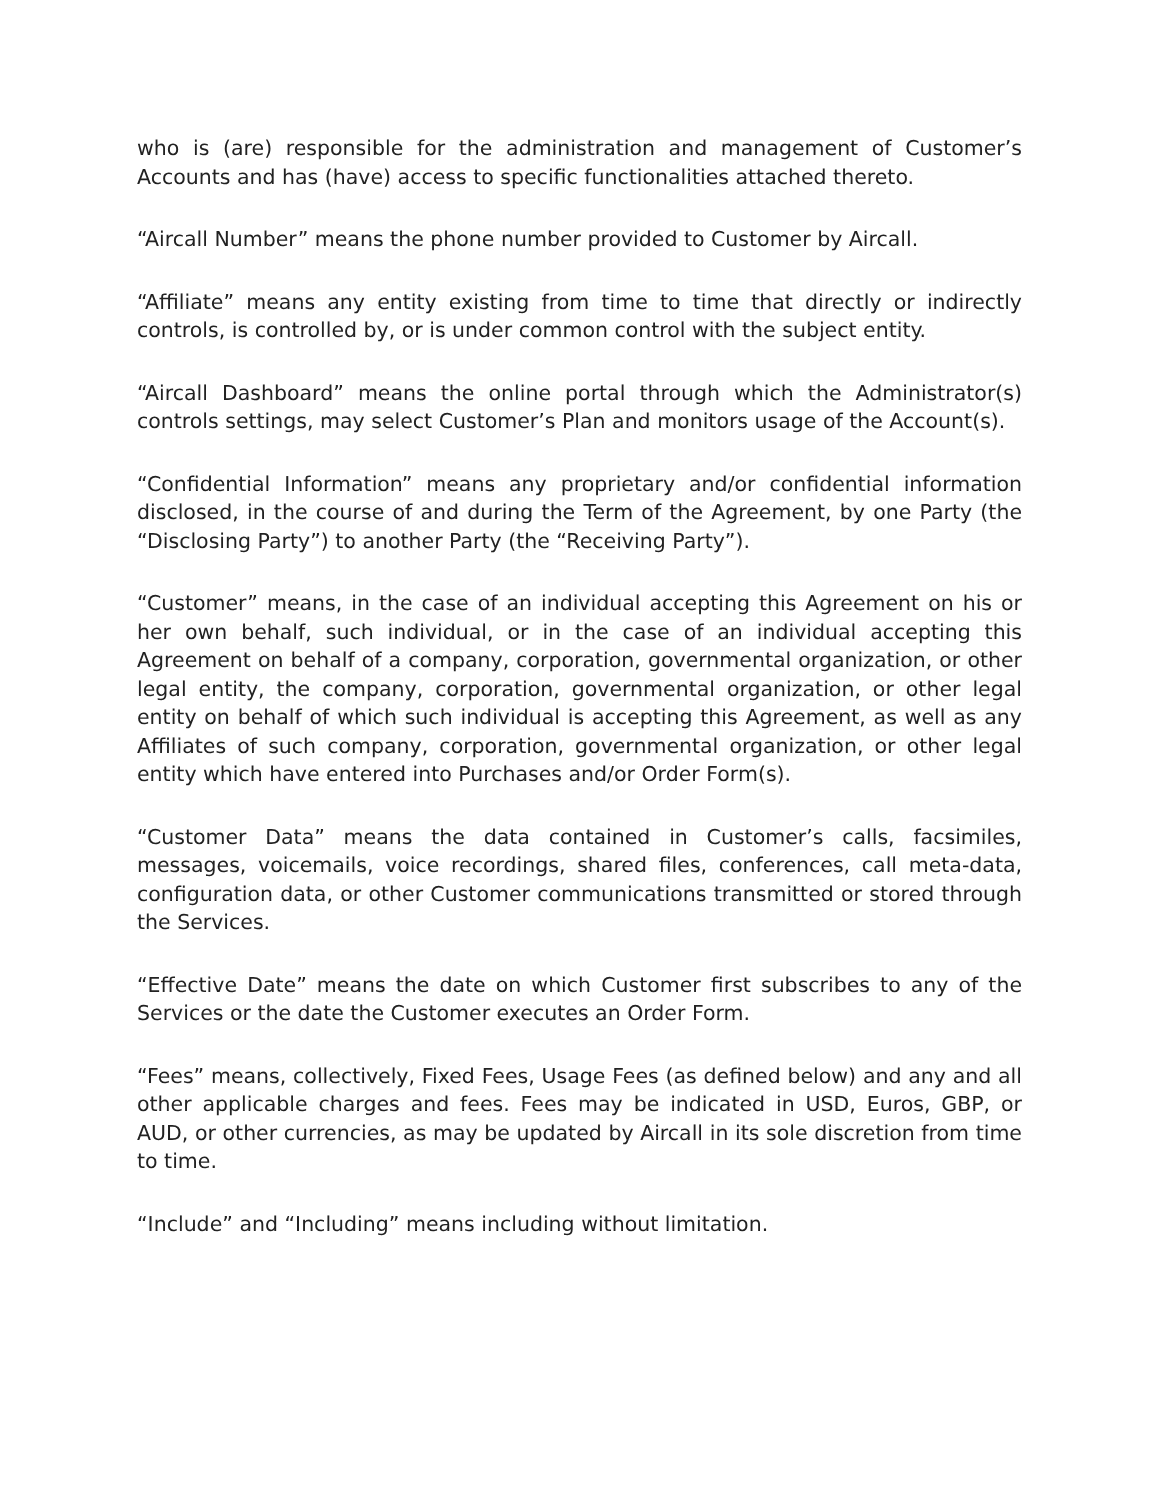who is (are) responsible for the administration and management of Customer’s Accounts and has (have) access to specific functionalities attached thereto.
“Aircall Number” means the phone number provided to Customer by Aircall.
“Affiliate” means any entity existing from time to time that directly or indirectly controls, is controlled by, or is under common control with the subject entity.
“Aircall Dashboard” means the online portal through which the Administrator(s) controls settings, may select Customer’s Plan and monitors usage of the Account(s).
“Confidential Information” means any proprietary and/or confidential information disclosed, in the course of and during the Term of the Agreement, by one Party (the “Disclosing Party”) to another Party (the “Receiving Party”).
“Customer” means, in the case of an individual accepting this Agreement on his or her own behalf, such individual, or in the case of an individual accepting this Agreement on behalf of a company, corporation, governmental organization, or other legal entity, the company, corporation, governmental organization, or other legal entity on behalf of which such individual is accepting this Agreement, as well as any Affiliates of such company, corporation, governmental organization, or other legal entity which have entered into Purchases and/or Order Form(s).
“Customer Data” means the data contained in Customer’s calls, facsimiles, messages, voicemails, voice recordings, shared files, conferences, call meta-data, configuration data, or other Customer communications transmitted or stored through the Services.
“Effective Date” means the date on which Customer first subscribes to any of the Services or the date the Customer executes an Order Form.
“Fees” means, collectively, Fixed Fees, Usage Fees (as defined below) and any and all other applicable charges and fees. Fees may be indicated in USD, Euros, GBP, or AUD, or other currencies, as may be updated by Aircall in its sole discretion from time to time.
“Include” and “Including” means including without limitation.